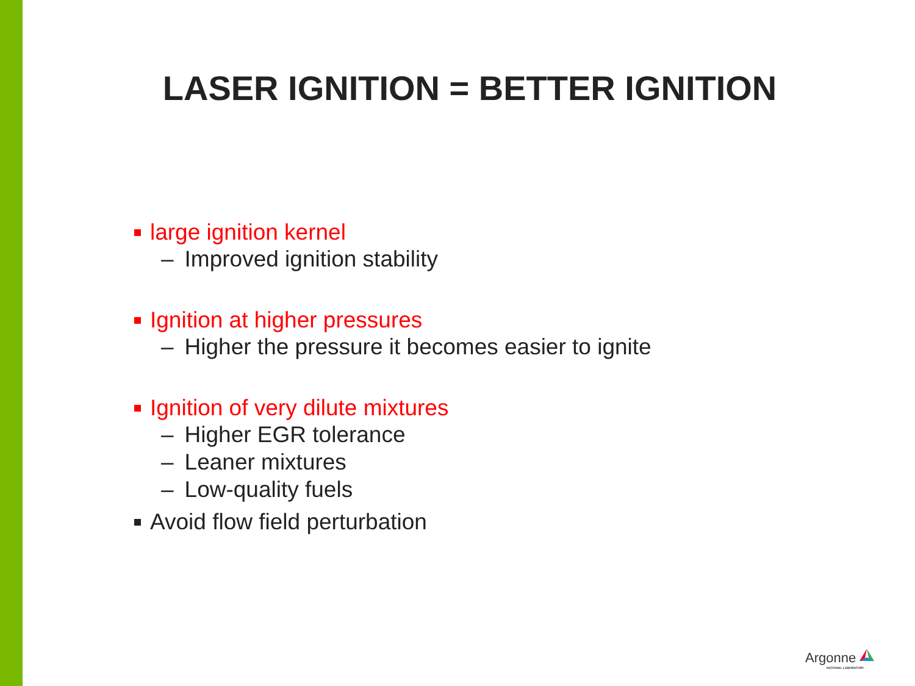LASER IGNITION = BETTER IGNITION
large ignition kernel
– Improved ignition stability
Ignition at higher pressures
– Higher the pressure it becomes easier to ignite
Ignition of very dilute mixtures
– Higher EGR tolerance
– Leaner mixtures
– Low-quality fuels
Avoid flow field perturbation
Argonne
NATIONAL LABORATORY